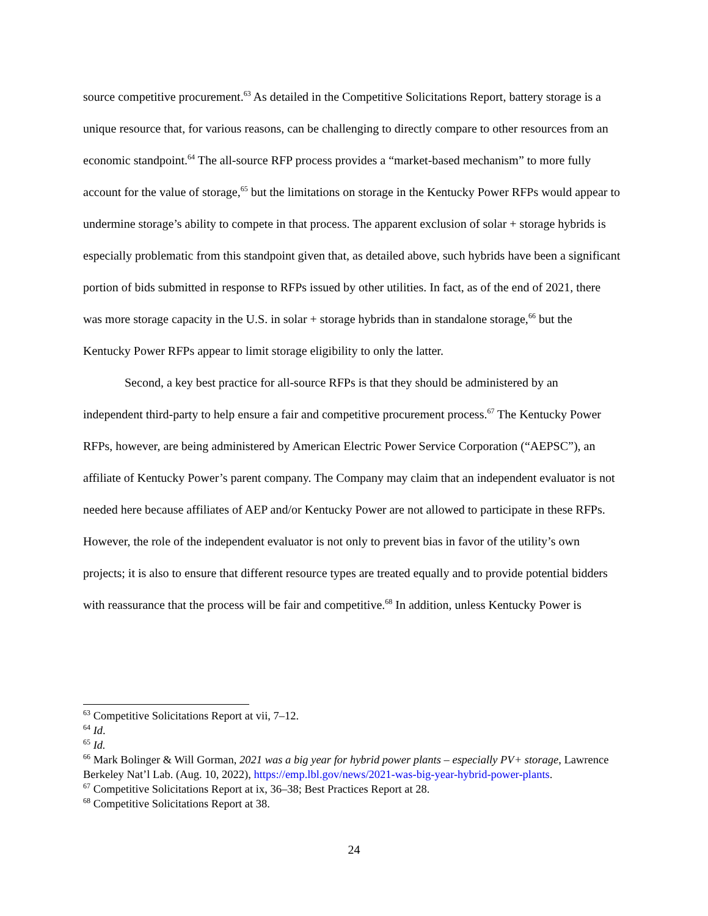source competitive procurement.<sup>63</sup> As detailed in the Competitive Solicitations Report, battery storage is a unique resource that, for various reasons, can be challenging to directly compare to other resources from an economic standpoint.<sup>64</sup> The all-source RFP process provides a “market-based mechanism” to more fully account for the value of storage,<sup>65</sup> but the limitations on storage in the Kentucky Power RFPs would appear to undermine storage’s ability to compete in that process. The apparent exclusion of solar + storage hybrids is especially problematic from this standpoint given that, as detailed above, such hybrids have been a significant portion of bids submitted in response to RFPs issued by other utilities. In fact, as of the end of 2021, there was more storage capacity in the U.S. in solar + storage hybrids than in standalone storage,<sup>66</sup> but the Kentucky Power RFPs appear to limit storage eligibility to only the latter.
Second, a key best practice for all-source RFPs is that they should be administered by an independent third-party to help ensure a fair and competitive procurement process.<sup>67</sup> The Kentucky Power RFPs, however, are being administered by American Electric Power Service Corporation (“AEPSC”), an affiliate of Kentucky Power’s parent company. The Company may claim that an independent evaluator is not needed here because affiliates of AEP and/or Kentucky Power are not allowed to participate in these RFPs. However, the role of the independent evaluator is not only to prevent bias in favor of the utility’s own projects; it is also to ensure that different resource types are treated equally and to provide potential bidders with reassurance that the process will be fair and competitive.<sup>68</sup> In addition, unless Kentucky Power is
<sup>63</sup> Competitive Solicitations Report at vii, 7–12.
<sup>64</sup> Id.
<sup>65</sup> Id.
<sup>66</sup> Mark Bolinger & Will Gorman, 2021 was a big year for hybrid power plants – especially PV+ storage, Lawrence Berkeley Nat’l Lab. (Aug. 10, 2022), https://emp.lbl.gov/news/2021-was-big-year-hybrid-power-plants.
<sup>67</sup> Competitive Solicitations Report at ix, 36–38; Best Practices Report at 28.
<sup>68</sup> Competitive Solicitations Report at 38.
24